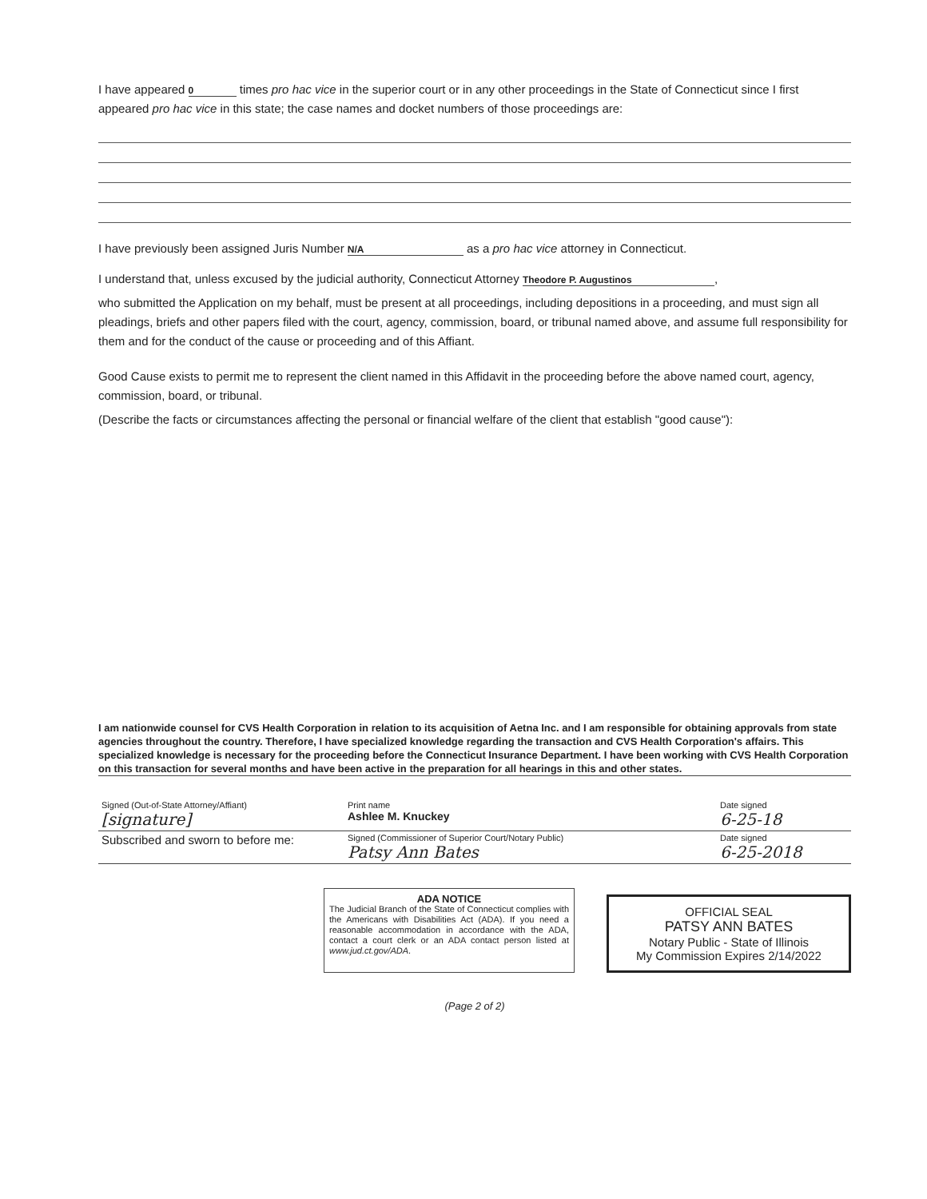I have appeared 0 times pro hac vice in the superior court or in any other proceedings in the State of Connecticut since I first appeared pro hac vice in this state; the case names and docket numbers of those proceedings are:
I have previously been assigned Juris Number N/A as a pro hac vice attorney in Connecticut.
I understand that, unless excused by the judicial authority, Connecticut Attorney Theodore P. Augustinos,
who submitted the Application on my behalf, must be present at all proceedings, including depositions in a proceeding, and must sign all pleadings, briefs and other papers filed with the court, agency, commission, board, or tribunal named above, and assume full responsibility for them and for the conduct of the cause or proceeding and of this Affiant.
Good Cause exists to permit me to represent the client named in this Affidavit in the proceeding before the above named court, agency, commission, board, or tribunal.
(Describe the facts or circumstances affecting the personal or financial welfare of the client that establish "good cause"):
I am nationwide counsel for CVS Health Corporation in relation to its acquisition of Aetna Inc. and I am responsible for obtaining approvals from state agencies throughout the country. Therefore, I have specialized knowledge regarding the transaction and CVS Health Corporation's affairs. This specialized knowledge is necessary for the proceeding before the Connecticut Insurance Department. I have been working with CVS Health Corporation on this transaction for several months and have been active in the preparation for all hearings in this and other states.
| Signed (Out-of-State Attorney/Affiant) [signature] | Print name Ashlee M. Knuckey | Date signed 6-25-18 |
| Subscribed and sworn to before me: | Signed (Commissioner of Superior Court/Notary Public) Patsy Ann Bates | Date signed 6-25-2018 |
ADA NOTICE
The Judicial Branch of the State of Connecticut complies with the Americans with Disabilities Act (ADA). If you need a reasonable accommodation in accordance with the ADA, contact a court clerk or an ADA contact person listed at www.jud.ct.gov/ADA.
OFFICIAL SEAL
PATSY ANN BATES
Notary Public - State of Illinois
My Commission Expires 2/14/2022
(Page 2 of 2)